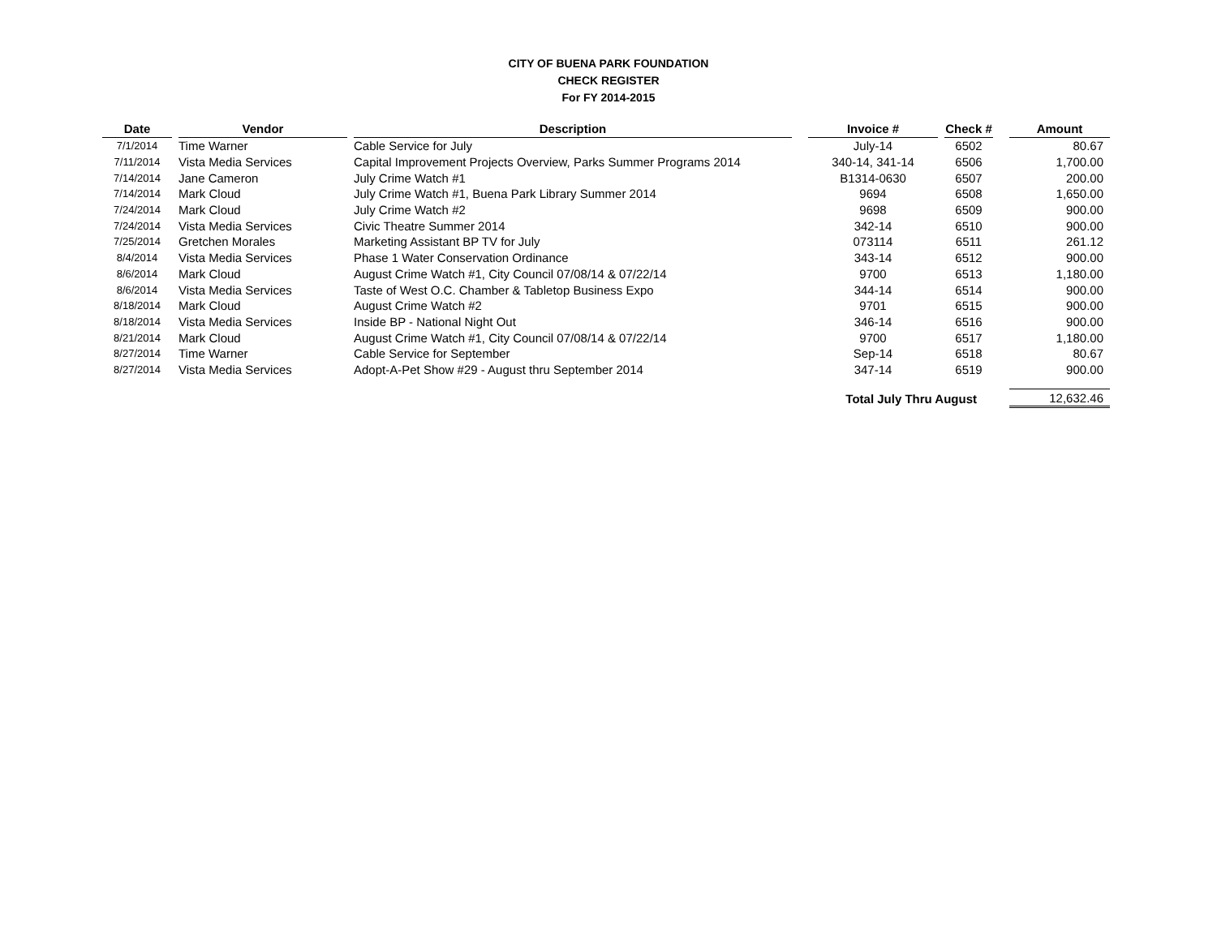CITY OF BUENA PARK FOUNDATION
CHECK REGISTER
For FY 2014-2015
| Date | | Vendor | | Description | | Invoice # | | Check # | | Amount |
| --- | --- | --- | --- | --- | --- | --- | --- | --- | --- | --- |
| 7/1/2014 | | Time Warner | | Cable Service for July | | July-14 | | 6502 | | 80.67 |
| 7/11/2014 | | Vista Media Services | | Capital Improvement Projects Overview, Parks Summer Programs 2014 | | 340-14, 341-14 | | 6506 | | 1,700.00 |
| 7/14/2014 | | Jane Cameron | | July Crime Watch #1 | | B1314-0630 | | 6507 | | 200.00 |
| 7/14/2014 | | Mark Cloud | | July Crime Watch #1, Buena Park Library Summer 2014 | | 9694 | | 6508 | | 1,650.00 |
| 7/24/2014 | | Mark Cloud | | July Crime Watch #2 | | 9698 | | 6509 | | 900.00 |
| 7/24/2014 | | Vista Media Services | | Civic Theatre Summer 2014 | | 342-14 | | 6510 | | 900.00 |
| 7/25/2014 | | Gretchen Morales | | Marketing Assistant BP TV for July | | 073114 | | 6511 | | 261.12 |
| 8/4/2014 | | Vista Media Services | | Phase 1 Water Conservation Ordinance | | 343-14 | | 6512 | | 900.00 |
| 8/6/2014 | | Mark Cloud | | August Crime Watch #1, City Council 07/08/14 & 07/22/14 | | 9700 | | 6513 | | 1,180.00 |
| 8/6/2014 | | Vista Media Services | | Taste of West O.C. Chamber & Tabletop Business Expo | | 344-14 | | 6514 | | 900.00 |
| 8/18/2014 | | Mark Cloud | | August Crime Watch #2 | | 9701 | | 6515 | | 900.00 |
| 8/18/2014 | | Vista Media Services | | Inside BP - National Night Out | | 346-14 | | 6516 | | 900.00 |
| 8/21/2014 | | Mark Cloud | | August Crime Watch #1, City Council 07/08/14 & 07/22/14 | | 9700 | | 6517 | | 1,180.00 |
| 8/27/2014 | | Time Warner | | Cable Service for September | | Sep-14 | | 6518 | | 80.67 |
| 8/27/2014 | | Vista Media Services | | Adopt-A-Pet Show #29 - August thru September 2014 | | 347-14 | | 6519 | | 900.00 |
| | | | | | | Total July Thru August | | | | 12,632.46 |